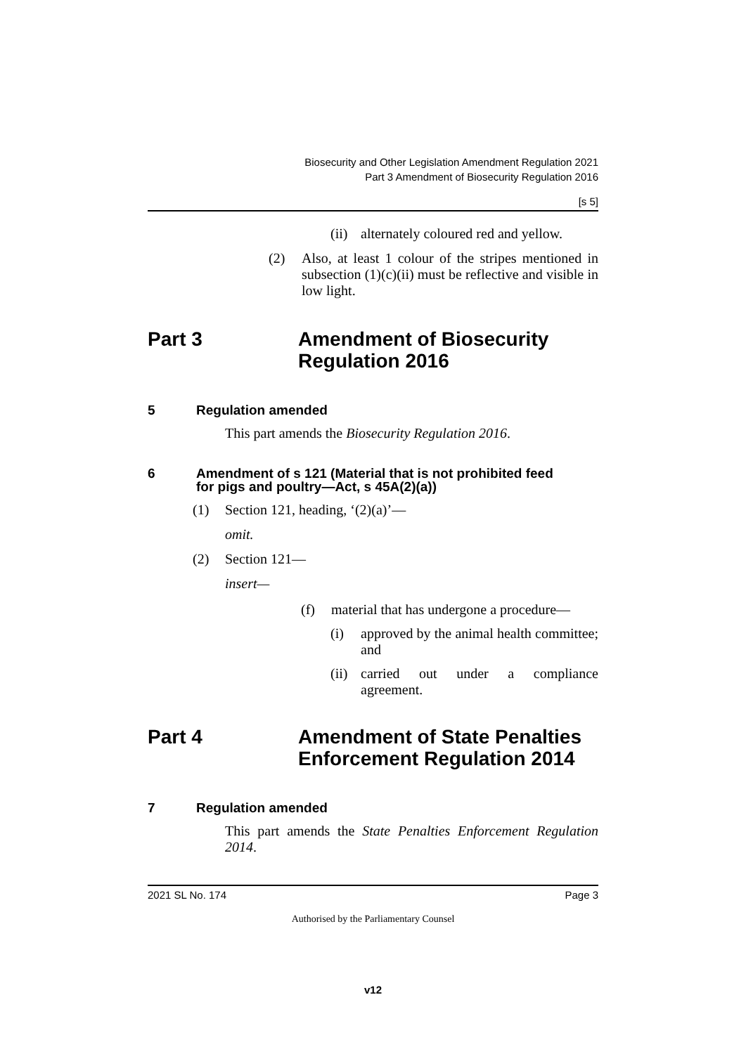Biosecurity and Other Legislation Amendment Regulation 2021
Part 3 Amendment of Biosecurity Regulation 2016
[s 5]
(ii) alternately coloured red and yellow.
(2) Also, at least 1 colour of the stripes mentioned in subsection (1)(c)(ii) must be reflective and visible in low light.
Part 3 Amendment of Biosecurity
Regulation 2016
5 Regulation amended
This part amends the Biosecurity Regulation 2016.
6 Amendment of s 121 (Material that is not prohibited feed
for pigs and poultry—Act, s 45A(2)(a))
(1) Section 121, heading, ‘(2)(a)’—
omit.
(2) Section 121—
insert—
(f) material that has undergone a procedure—
(i) approved by the animal health committee; and
(ii) carried out under a compliance agreement.
Part 4 Amendment of State Penalties
Enforcement Regulation 2014
7 Regulation amended
This part amends the State Penalties Enforcement Regulation 2014.
2021 SL No. 174 Page 3
Authorised by the Parliamentary Counsel
v12